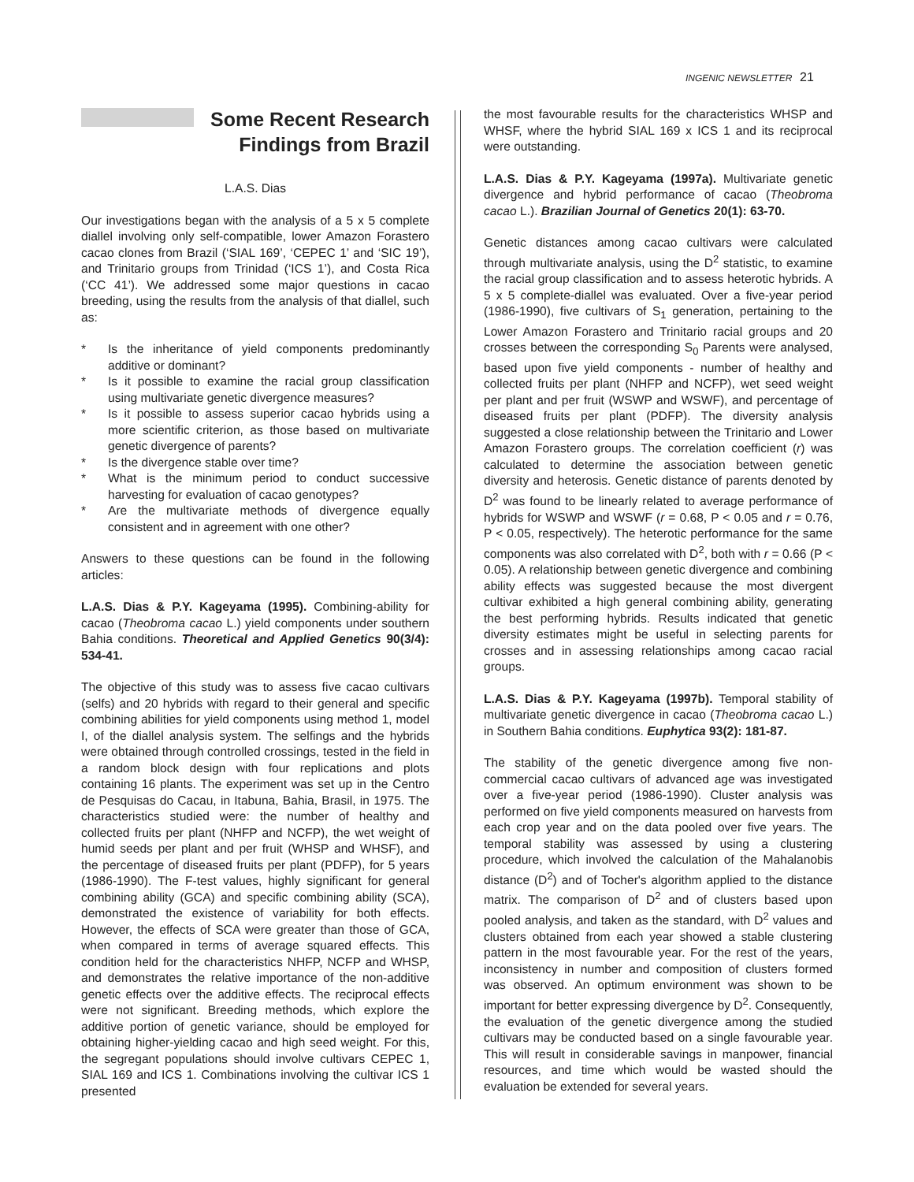INGENIC NEWSLETTER 21
Some Recent Research
Findings from Brazil
L.A.S. Dias
Our investigations began with the analysis of a 5 x 5 complete diallel involving only self-compatible, lower Amazon Forastero cacao clones from Brazil (‘SIAL 169’, ‘CEPEC 1’ and ‘SIC 19’), and Trinitario groups from Trinidad (‘ICS 1’), and Costa Rica (‘CC 41’). We addressed some major questions in cacao breeding, using the results from the analysis of that diallel, such as:
* Is the inheritance of yield components predominantly additive or dominant?
* Is it possible to examine the racial group classification using multivariate genetic divergence measures?
* Is it possible to assess superior cacao hybrids using a more scientific criterion, as those based on multivariate genetic divergence of parents?
* Is the divergence stable over time?
* What is the minimum period to conduct successive harvesting for evaluation of cacao genotypes?
* Are the multivariate methods of divergence equally consistent and in agreement with one other?
Answers to these questions can be found in the following articles:
L.A.S. Dias & P.Y. Kageyama (1995). Combining-ability for cacao (Theobroma cacao L.) yield components under southern Bahia conditions. Theoretical and Applied Genetics 90(3/4): 534-41.
The objective of this study was to assess five cacao cultivars (selfs) and 20 hybrids with regard to their general and specific combining abilities for yield components using method 1, model I, of the diallel analysis system. The selfings and the hybrids were obtained through controlled crossings, tested in the field in a random block design with four replications and plots containing 16 plants. The experiment was set up in the Centro de Pesquisas do Cacau, in Itabuna, Bahia, Brasil, in 1975. The characteristics studied were: the number of healthy and collected fruits per plant (NHFP and NCFP), the wet weight of humid seeds per plant and per fruit (WHSP and WHSF), and the percentage of diseased fruits per plant (PDFP), for 5 years (1986-1990). The F-test values, highly significant for general combining ability (GCA) and specific combining ability (SCA), demonstrated the existence of variability for both effects. However, the effects of SCA were greater than those of GCA, when compared in terms of average squared effects. This condition held for the characteristics NHFP, NCFP and WHSP, and demonstrates the relative importance of the non-additive genetic effects over the additive effects. The reciprocal effects were not significant. Breeding methods, which explore the additive portion of genetic variance, should be employed for obtaining higher-yielding cacao and high seed weight. For this, the segregant populations should involve cultivars CEPEC 1, SIAL 169 and ICS 1. Combinations involving the cultivar ICS 1 presented
the most favourable results for the characteristics WHSP and WHSF, where the hybrid SIAL 169 x ICS 1 and its reciprocal were outstanding.
L.A.S. Dias & P.Y. Kageyama (1997a). Multivariate genetic divergence and hybrid performance of cacao (Theobroma cacao L.). Brazilian Journal of Genetics 20(1): 63-70.
Genetic distances among cacao cultivars were calculated through multivariate analysis, using the D<sup>2</sup> statistic, to examine the racial group classification and to assess heterotic hybrids. A 5 x 5 complete-diallel was evaluated. Over a five-year period (1986-1990), five cultivars of S<sub>1</sub> generation, pertaining to the Lower Amazon Forastero and Trinitario racial groups and 20 crosses between the corresponding S<sub>0</sub> Parents were analysed, based upon five yield components - number of healthy and collected fruits per plant (NHFP and NCFP), wet seed weight per plant and per fruit (WSWP and WSWF), and percentage of diseased fruits per plant (PDFP). The diversity analysis suggested a close relationship between the Trinitario and Lower Amazon Forastero groups. The correlation coefficient (r) was calculated to determine the association between genetic diversity and heterosis. Genetic distance of parents denoted by D<sup>2</sup> was found to be linearly related to average performance of hybrids for WSWP and WSWF (r = 0.68, P < 0.05 and r = 0.76, P < 0.05, respectively). The heterotic performance for the same components was also correlated with D<sup>2</sup>, both with r = 0.66 (P < 0.05). A relationship between genetic divergence and combining ability effects was suggested because the most divergent cultivar exhibited a high general combining ability, generating the best performing hybrids. Results indicated that genetic diversity estimates might be useful in selecting parents for crosses and in assessing relationships among cacao racial groups.
L.A.S. Dias & P.Y. Kageyama (1997b). Temporal stability of multivariate genetic divergence in cacao (Theobroma cacao L.) in Southern Bahia conditions. Euphytica 93(2): 181-87.
The stability of the genetic divergence among five non-commercial cacao cultivars of advanced age was investigated over a five-year period (1986-1990). Cluster analysis was performed on five yield components measured on harvests from each crop year and on the data pooled over five years. The temporal stability was assessed by using a clustering procedure, which involved the calculation of the Mahalanobis distance (D<sup>2</sup>) and of Tocher's algorithm applied to the distance matrix. The comparison of D<sup>2</sup> and of clusters based upon pooled analysis, and taken as the standard, with D<sup>2</sup> values and clusters obtained from each year showed a stable clustering pattern in the most favourable year. For the rest of the years, inconsistency in number and composition of clusters formed was observed. An optimum environment was shown to be important for better expressing divergence by D<sup>2</sup>. Consequently, the evaluation of the genetic divergence among the studied cultivars may be conducted based on a single favourable year. This will result in considerable savings in manpower, financial resources, and time which would be wasted should the evaluation be extended for several years.